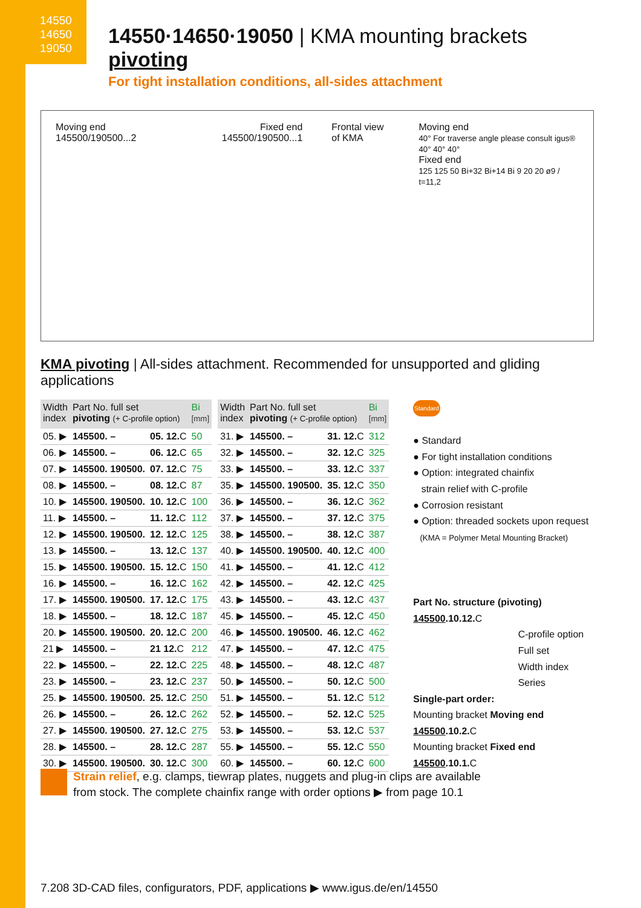14550
14650
19050
14550·14650·19050 | KMA mounting brackets pivoting
For tight installation conditions, all-sides attachment
Moving end
145500/190500...2
Fixed end
145500/190500...1
Frontal view
of KMA
Moving end
40° For traverse angle please consult igus® 40° 40° 40°
Fixed end
125 125 50 Bi+32 Bi+14 Bi 9 20 20 ø9 / t=11,2
KMA pivoting | All-sides attachment. Recommended for unsupported and gliding applications
| Width index | Part No. full set pivoting (+ C-profile option) | | Bi [mm] |
| --- | --- | --- | --- |
| 05. ▶ | 145500. – | 05. 12. C | 50 |
| 06. ▶ | 145500. – | 06. 12. C | 65 |
| 07. ▶ | 145500. 190500. | 07. 12. C | 75 |
| 08. ▶ | 145500. – | 08. 12. C | 87 |
| 10. ▶ | 145500. 190500. | 10. 12. C | 100 |
| 11. ▶ | 145500. – | 11. 12. C | 112 |
| 12. ▶ | 145500. 190500. | 12. 12. C | 125 |
| 13. ▶ | 145500. – | 13. 12. C | 137 |
| 15. ▶ | 145500. 190500. | 15. 12. C | 150 |
| 16. ▶ | 145500. – | 16. 12. C | 162 |
| 17. ▶ | 145500. 190500. | 17. 12. C | 175 |
| 18. ▶ | 145500. – | 18. 12. C | 187 |
| 20. ▶ | 145500. 190500. | 20. 12. C | 200 |
| 21 ▶ | 145500. – | 21 12. C | 212 |
| 22. ▶ | 145500. – | 22. 12. C | 225 |
| 23. ▶ | 145500. – | 23. 12. C | 237 |
| 25. ▶ | 145500. 190500. | 25. 12. C | 250 |
| 26. ▶ | 145500. – | 26. 12. C | 262 |
| 27. ▶ | 145500. 190500. | 27. 12. C | 275 |
| 28. ▶ | 145500. – | 28. 12. C | 287 |
| 30. ▶ | 145500. 190500. | 30. 12. C | 300 |
| Width index | Part No. full set pivoting (+ C-profile option) | | Bi [mm] |
| --- | --- | --- | --- |
| 31. ▶ | 145500. – | 31. 12. C | 312 |
| 32. ▶ | 145500. – | 32. 12. C | 325 |
| 33. ▶ | 145500. – | 33. 12. C | 337 |
| 35. ▶ | 145500. 190500. | 35. 12. C | 350 |
| 36. ▶ | 145500. – | 36. 12. C | 362 |
| 37. ▶ | 145500. – | 37. 12. C | 375 |
| 38. ▶ | 145500. – | 38. 12. C | 387 |
| 40. ▶ | 145500. 190500. | 40. 12. C | 400 |
| 41. ▶ | 145500. – | 41. 12. C | 412 |
| 42. ▶ | 145500. – | 42. 12. C | 425 |
| 43. ▶ | 145500. – | 43. 12. C | 437 |
| 45. ▶ | 145500. – | 45. 12. C | 450 |
| 46. ▶ | 145500. 190500. | 46. 12. C | 462 |
| 47. ▶ | 145500. – | 47. 12. C | 475 |
| 48. ▶ | 145500. – | 48. 12. C | 487 |
| 50. ▶ | 145500. – | 50. 12. C | 500 |
| 51. ▶ | 145500. – | 51. 12. C | 512 |
| 52. ▶ | 145500. – | 52. 12. C | 525 |
| 53. ▶ | 145500. – | 53. 12. C | 537 |
| 55. ▶ | 145500. – | 55. 12. C | 550 |
| 60. ▶ | 145500. – | 60. 12. C | 600 |
Standard
● Standard
● For tight installation conditions
● Option: integrated chainfix
strain relief with C-profile
● Corrosion resistant
● Option: threaded sockets upon request
(KMA = Polymer Metal Mounting Bracket)
Part No. structure (pivoting)
145500.10.12. C
C-profile option
Full set
Width index
Series
Single-part order:
Mounting bracket Moving end
145500.10.2. C
Mounting bracket Fixed end
145500.10.1. C
Strain relief, e.g. clamps, tiewrap plates, nuggets and plug-in clips are available
from stock. The complete chainfix range with order options ▶ from page 10.1
7.208 3D-CAD files, configurators, PDF, applications ▶ www.igus.de/en/14550